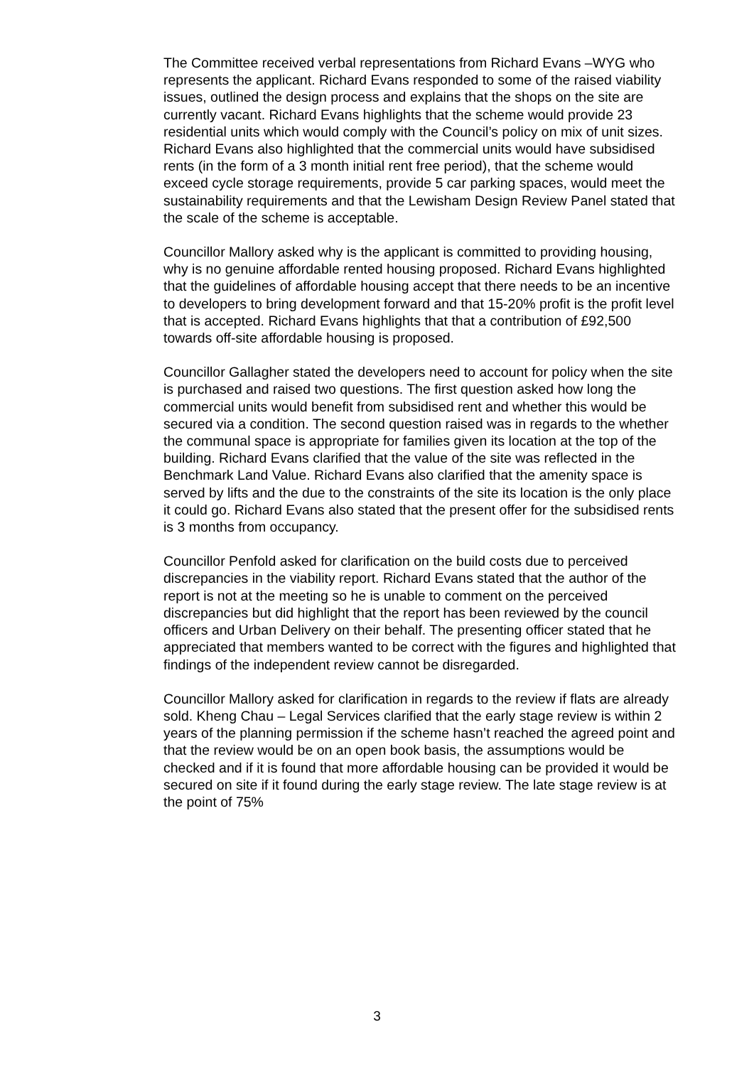The Committee received verbal representations from Richard Evans –WYG who represents the applicant. Richard Evans responded to some of the raised viability issues, outlined the design process and explains that the shops on the site are currently vacant. Richard Evans highlights that the scheme would provide 23 residential units which would comply with the Council’s policy on mix of unit sizes. Richard Evans also highlighted that the commercial units would have subsidised rents (in the form of a 3 month initial rent free period), that the scheme would exceed cycle storage requirements, provide 5 car parking spaces, would meet the sustainability requirements and that the Lewisham Design Review Panel stated that the scale of the scheme is acceptable.
Councillor Mallory asked why is the applicant is committed to providing housing, why is no genuine affordable rented housing proposed. Richard Evans highlighted that the guidelines of affordable housing accept that there needs to be an incentive to developers to bring development forward and that 15-20% profit is the profit level that is accepted. Richard Evans highlights that that a contribution of £92,500 towards off-site affordable housing is proposed.
Councillor Gallagher stated the developers need to account for policy when the site is purchased and raised two questions. The first question asked how long the commercial units would benefit from subsidised rent and whether this would be secured via a condition. The second question raised was in regards to the whether the communal space is appropriate for families given its location at the top of the building. Richard Evans clarified that the value of the site was reflected in the Benchmark Land Value. Richard Evans also clarified that the amenity space is served by lifts and the due to the constraints of the site its location is the only place it could go. Richard Evans also stated that the present offer for the subsidised rents is 3 months from occupancy.
Councillor Penfold asked for clarification on the build costs due to perceived discrepancies in the viability report. Richard Evans stated that the author of the report is not at the meeting so he is unable to comment on the perceived discrepancies but did highlight that the report has been reviewed by the council officers and Urban Delivery on their behalf. The presenting officer stated that he appreciated that members wanted to be correct with the figures and highlighted that findings of the independent review cannot be disregarded.
Councillor Mallory asked for clarification in regards to the review if flats are already sold. Kheng Chau – Legal Services clarified that the early stage review is within 2 years of the planning permission if the scheme hasn’t reached the agreed point and that the review would be on an open book basis, the assumptions would be checked and if it is found that more affordable housing can be provided it would be secured on site if it found during the early stage review. The late stage review is at the point of 75%
3